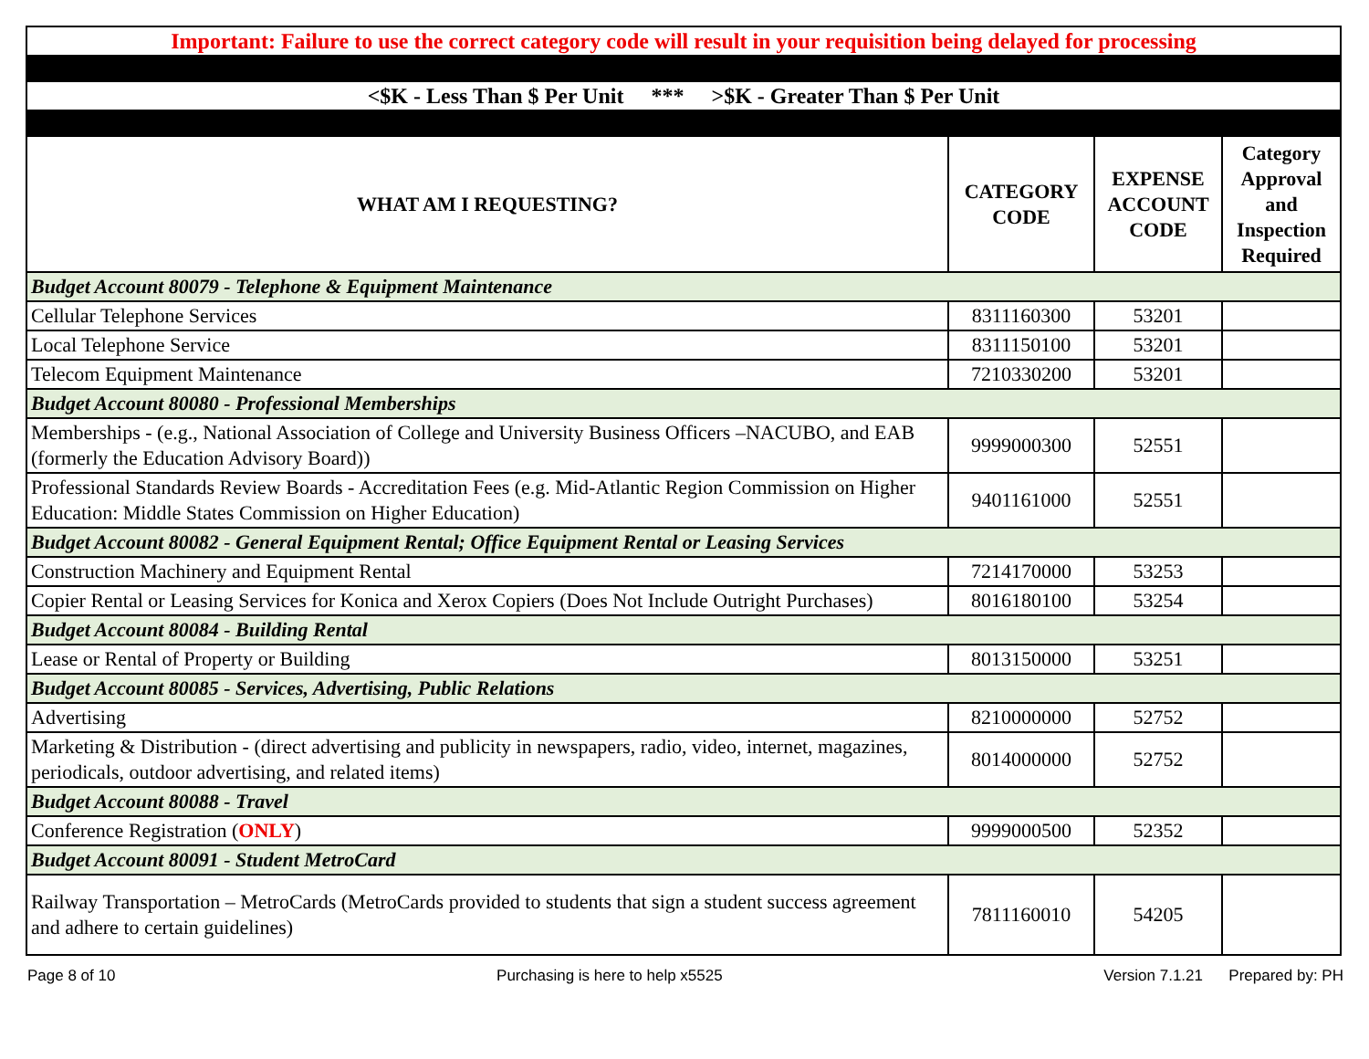| Important: Failure to use the correct category code will result in your requisition being delayed for processing | | | |
| <$K - Less Than $ Per Unit *** >$K - Greater Than $ Per Unit | | | |
| WHAT AM I REQUESTING? | CATEGORY CODE | EXPENSE ACCOUNT CODE | Category Approval and Inspection Required |
| Budget Account 80079 - Telephone & Equipment Maintenance | | | |
| Cellular Telephone Services | 8311160300 | 53201 | |
| Local Telephone Service | 8311150100 | 53201 | |
| Telecom Equipment Maintenance | 7210330200 | 53201 | |
| Budget Account 80080 - Professional Memberships | | | |
| Memberships - (e.g., National Association of College and University Business Officers –NACUBO, and EAB (formerly the Education Advisory Board)) | 9999000300 | 52551 | |
| Professional Standards Review Boards - Accreditation Fees (e.g. Mid-Atlantic Region Commission on Higher Education: Middle States Commission on Higher Education) | 9401161000 | 52551 | |
| Budget Account 80082 - General Equipment Rental; Office Equipment Rental or Leasing Services | | | |
| Construction Machinery and Equipment Rental | 7214170000 | 53253 | |
| Copier Rental or Leasing Services for Konica and Xerox Copiers (Does Not Include Outright Purchases) | 8016180100 | 53254 | |
| Budget Account 80084 - Building Rental | | | |
| Lease or Rental of Property or Building | 8013150000 | 53251 | |
| Budget Account 80085 - Services, Advertising, Public Relations | | | |
| Advertising | 8210000000 | 52752 | |
| Marketing & Distribution - (direct advertising and publicity in newspapers, radio, video, internet, magazines, periodicals, outdoor advertising, and related items) | 8014000000 | 52752 | |
| Budget Account 80088 - Travel | | | |
| Conference Registration ( ONLY ) | 9999000500 | 52352 | |
| Budget Account 80091 - Student MetroCard | | | |
| Railway Transportation – MetroCards (MetroCards provided to students that sign a student success agreement and adhere to certain guidelines) | 7811160010 | 54205 | |
Page 8 of 10 Purchasing is here to help x5525 Version 7.1.21 Prepared by: PH